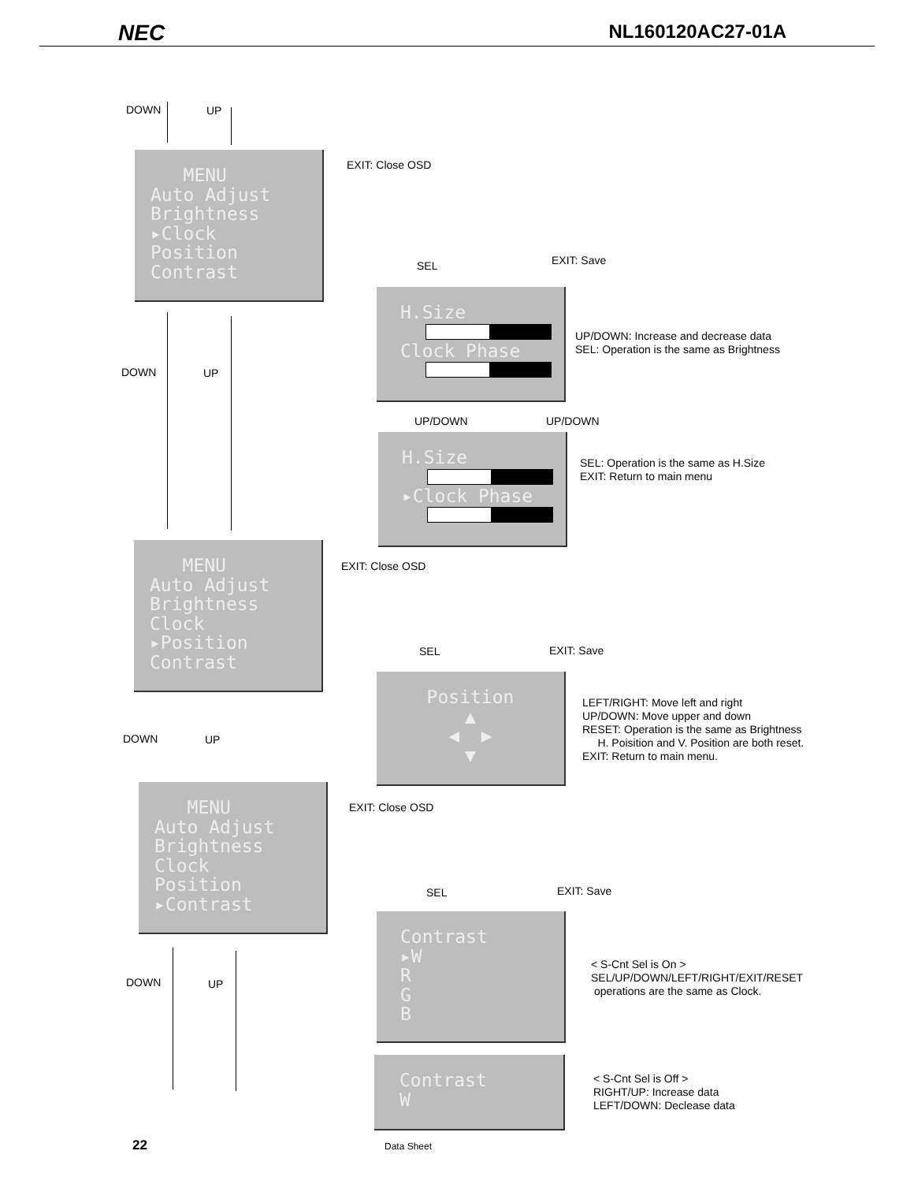NEC NL160120AC27-01A
DOWN UP
MENU
Auto Adjust
Brightness
▸Clock
Position
Contrast
EXIT: Close OSD
SEL EXIT: Save
H.Size Clock Phase
UP/DOWN: Increase and decrease data
SEL: Operation is the same as Brightness
UP/DOWN UP/DOWN
H.Size ▸Clock Phase
SEL: Operation is the same as H.Size
EXIT: Return to main menu
DOWN UP
MENU
Auto Adjust
Brightness
Clock
▸Position
Contrast
EXIT: Close OSD
SEL EXIT: Save
Position
▲
◀ ▶
▼
LEFT/RIGHT: Move left and right
UP/DOWN: Move upper and down
RESET: Operation is the same as Brightness
H. Poisition and V. Position are both reset.
EXIT: Return to main menu.
DOWN UP
MENU
Auto Adjust
Brightness
Clock
Position
▸Contrast
EXIT: Close OSD
SEL EXIT: Save
Contrast
▸W
R
G
B
< S-Cnt Sel is On >
SEL/UP/DOWN/LEFT/RIGHT/EXIT/RESET
operations are the same as Clock.
DOWN UP
Contrast
W
< S-Cnt Sel is Off >
RIGHT/UP: Increase data
LEFT/DOWN: Declease data
22 Data Sheet